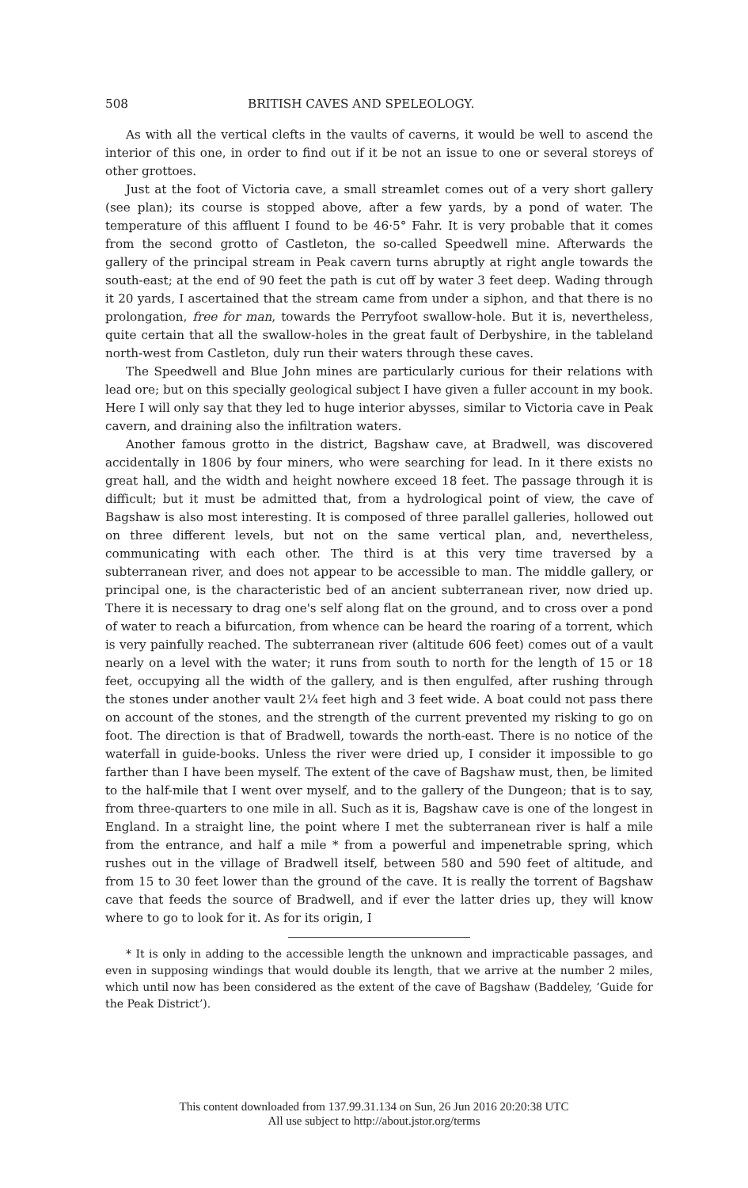508 BRITISH CAVES AND SPELEOLOGY.
As with all the vertical clefts in the vaults of caverns, it would be well to ascend the interior of this one, in order to find out if it be not an issue to one or several storeys of other grottoes.
Just at the foot of Victoria cave, a small streamlet comes out of a very short gallery (see plan); its course is stopped above, after a few yards, by a pond of water. The temperature of this affluent I found to be 46·5° Fahr. It is very probable that it comes from the second grotto of Castleton, the so-called Speedwell mine. Afterwards the gallery of the principal stream in Peak cavern turns abruptly at right angle towards the south-east; at the end of 90 feet the path is cut off by water 3 feet deep. Wading through it 20 yards, I ascertained that the stream came from under a siphon, and that there is no prolongation, free for man, towards the Perryfoot swallow-hole. But it is, nevertheless, quite certain that all the swallow-holes in the great fault of Derbyshire, in the tableland north-west from Castleton, duly run their waters through these caves.
The Speedwell and Blue John mines are particularly curious for their relations with lead ore; but on this specially geological subject I have given a fuller account in my book. Here I will only say that they led to huge interior abysses, similar to Victoria cave in Peak cavern, and draining also the infiltration waters.
Another famous grotto in the district, Bagshaw cave, at Bradwell, was discovered accidentally in 1806 by four miners, who were searching for lead. In it there exists no great hall, and the width and height nowhere exceed 18 feet. The passage through it is difficult; but it must be admitted that, from a hydrological point of view, the cave of Bagshaw is also most interesting. It is composed of three parallel galleries, hollowed out on three different levels, but not on the same vertical plan, and, nevertheless, communicating with each other. The third is at this very time traversed by a subterranean river, and does not appear to be accessible to man. The middle gallery, or principal one, is the characteristic bed of an ancient subterranean river, now dried up. There it is necessary to drag one's self along flat on the ground, and to cross over a pond of water to reach a bifurcation, from whence can be heard the roaring of a torrent, which is very painfully reached. The subterranean river (altitude 606 feet) comes out of a vault nearly on a level with the water; it runs from south to north for the length of 15 or 18 feet, occupying all the width of the gallery, and is then engulfed, after rushing through the stones under another vault 2¼ feet high and 3 feet wide. A boat could not pass there on account of the stones, and the strength of the current prevented my risking to go on foot. The direction is that of Bradwell, towards the north-east. There is no notice of the waterfall in guide-books. Unless the river were dried up, I consider it impossible to go farther than I have been myself. The extent of the cave of Bagshaw must, then, be limited to the half-mile that I went over myself, and to the gallery of the Dungeon; that is to say, from three-quarters to one mile in all. Such as it is, Bagshaw cave is one of the longest in England. In a straight line, the point where I met the subterranean river is half a mile from the entrance, and half a mile * from a powerful and impenetrable spring, which rushes out in the village of Bradwell itself, between 580 and 590 feet of altitude, and from 15 to 30 feet lower than the ground of the cave. It is really the torrent of Bagshaw cave that feeds the source of Bradwell, and if ever the latter dries up, they will know where to go to look for it. As for its origin, I
* It is only in adding to the accessible length the unknown and impracticable passages, and even in supposing windings that would double its length, that we arrive at the number 2 miles, which until now has been considered as the extent of the cave of Bagshaw (Baddeley, ‘Guide for the Peak District’).
This content downloaded from 137.99.31.134 on Sun, 26 Jun 2016 20:20:38 UTC
All use subject to http://about.jstor.org/terms